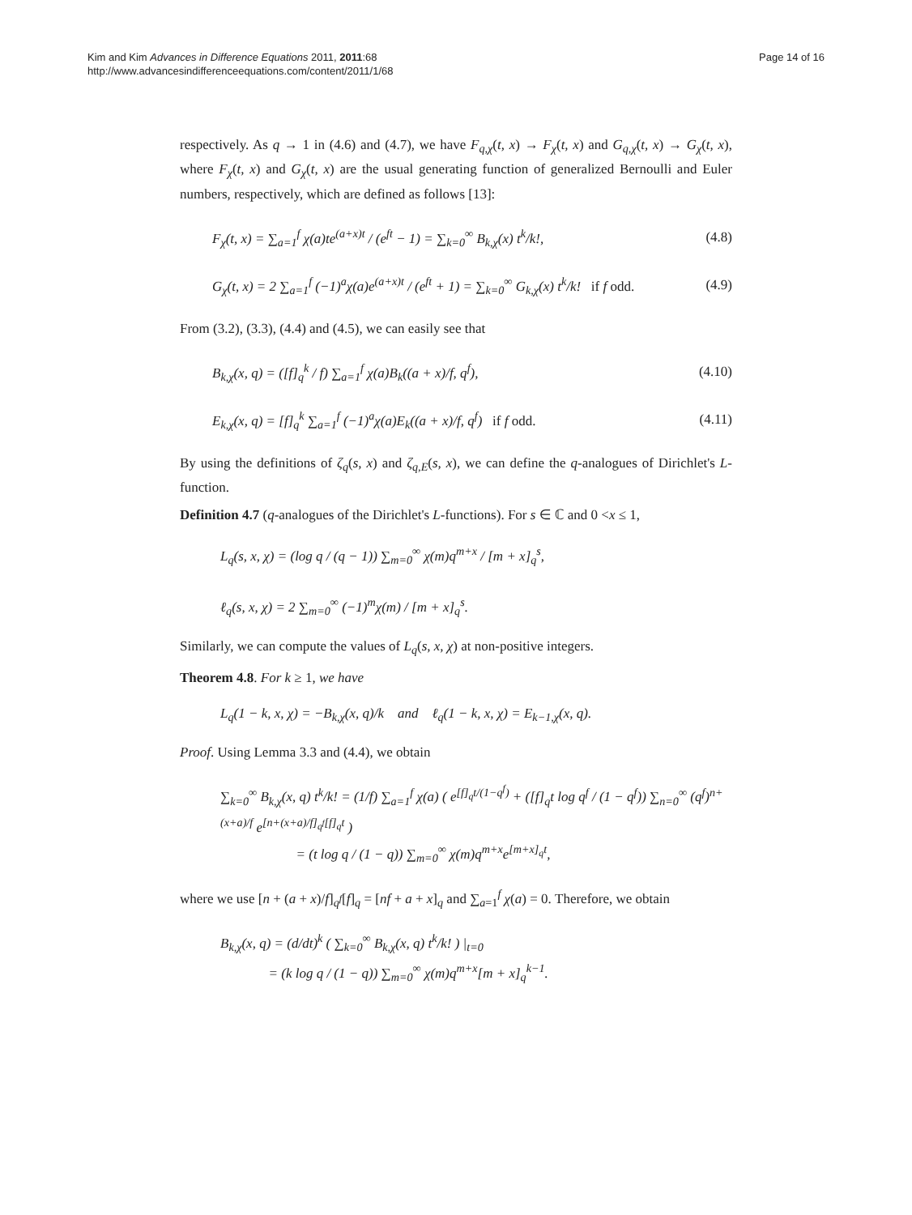Kim and Kim Advances in Difference Equations 2011, 2011:68
http://www.advancesindifferenceequations.com/content/2011/1/68
Page 14 of 16
respectively. As q → 1 in (4.6) and (4.7), we have F<sub>q,χ</sub>(t, x) → F<sub>χ</sub>(t, x) and G<sub>q,χ</sub>(t, x) → G<sub>χ</sub>(t, x), where F<sub>χ</sub>(t, x) and G<sub>χ</sub>(t, x) are the usual generating function of generalized Bernoulli and Euler numbers, respectively, which are defined as follows [13]:
F<sub>χ</sub>(t, x) = ∑<sub>a=1</sub><sup>f</sup> χ(a)te<sup>(a+x)t</sup> / (e<sup>ft</sup> − 1) = ∑<sub>k=0</sub><sup>∞</sup> B<sub>k,χ</sub>(x) t<sup>k</sup>/k!, (4.8)
G<sub>χ</sub>(t, x) = 2 ∑<sub>a=1</sub><sup>f</sup> (−1)<sup>a</sup>χ(a)e<sup>(a+x)t</sup> / (e<sup>ft</sup> + 1) = ∑<sub>k=0</sub><sup>∞</sup> G<sub>k,χ</sub>(x) t<sup>k</sup>/k! if f odd. (4.9)
From (3.2), (3.3), (4.4) and (4.5), we can easily see that
B<sub>k,χ</sub>(x, q) = ([f]<sub>q</sub><sup>k</sup> / f) ∑<sub>a=1</sub><sup>f</sup> χ(a)B<sub>k</sub>((a + x)/f, q<sup>f</sup>), (4.10)
E<sub>k,χ</sub>(x, q) = [f]<sub>q</sub><sup>k</sup> ∑<sub>a=1</sub><sup>f</sup> (−1)<sup>a</sup>χ(a)E<sub>k</sub>((a + x)/f, q<sup>f</sup>) if f odd. (4.11)
By using the definitions of ζ<sub>q</sub>(s, x) and ζ<sub>q,E</sub>(s, x), we can define the q-analogues of Dirichlet's L-function.
Definition 4.7 (q-analogues of the Dirichlet's L-functions). For s ∈ ℂ and 0 <x ≤ 1,
L<sub>q</sub>(s, x, χ) = (log q / (q − 1)) ∑<sub>m=0</sub><sup>∞</sup> χ(m)q<sup>m+x</sup> / [m + x]<sub>q</sub><sup>s</sup>,
ℓ<sub>q</sub>(s, x, χ) = 2 ∑<sub>m=0</sub><sup>∞</sup> (−1)<sup>m</sup>χ(m) / [m + x]<sub>q</sub><sup>s</sup>.
Similarly, we can compute the values of L<sub>q</sub>(s, x, χ) at non-positive integers.
Theorem 4.8. For k ≥ 1, we have
L<sub>q</sub>(1 − k, x, χ) = −B<sub>k,χ</sub>(x, q)/k and ℓ<sub>q</sub>(1 − k, x, χ) = E<sub>k−1,χ</sub>(x, q).
Proof. Using Lemma 3.3 and (4.4), we obtain
∑<sub>k=0</sub><sup>∞</sup> B<sub>k,χ</sub>(x, q) t<sup>k</sup>/k! = (1/f) ∑<sub>a=1</sub><sup>f</sup> χ(a) ( e<sup>[f]<sub>q</sub>t/(1−q<sup>f</sup>)</sup> + ([f]<sub>q</sub>t log q<sup>f</sup> / (1 − q<sup>f</sup>)) ∑<sub>n=0</sub><sup>∞</sup> (q<sup>f</sup>)<sup>n+(x+a)/f</sup> e<sup>[n+(x+a)/f]<sub>q<sup>f</sup></sub>[f]<sub>q</sub>t</sup> )
= (t log q / (1 − q)) ∑<sub>m=0</sub><sup>∞</sup> χ(m)q<sup>m+x</sup>e<sup>[m+x]<sub>q</sub>t</sup>,
where we use [n + (a + x)/f]<sub>q<sup>f</sup></sub>[f]<sub>q</sub> = [nf + a + x]<sub>q</sub> and ∑<sub>a=1</sub><sup>f</sup> χ(a) = 0. Therefore, we obtain
B<sub>k,χ</sub>(x, q) = (d/dt)<sup>k</sup> ( ∑<sub>k=0</sub><sup>∞</sup> B<sub>k,χ</sub>(x, q) t<sup>k</sup>/k! ) |<sub>t=0</sub>
= (k log q / (1 − q)) ∑<sub>m=0</sub><sup>∞</sup> χ(m)q<sup>m+x</sup>[m + x]<sub>q</sub><sup>k−1</sup>.